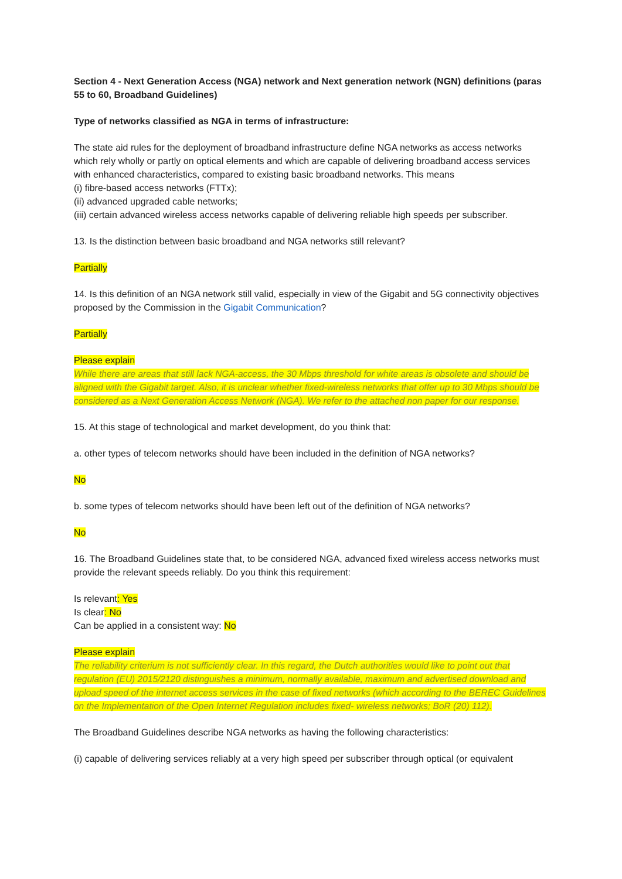Section 4 - Next Generation Access (NGA) network and Next generation network (NGN) definitions (paras 55 to 60, Broadband Guidelines)
Type of networks classified as NGA in terms of infrastructure:
The state aid rules for the deployment of broadband infrastructure define NGA networks as access networks which rely wholly or partly on optical elements and which are capable of delivering broadband access services with enhanced characteristics, compared to existing basic broadband networks. This means
(i) fibre-based access networks (FTTx);
(ii) advanced upgraded cable networks;
(iii) certain advanced wireless access networks capable of delivering reliable high speeds per subscriber.
13. Is the distinction between basic broadband and NGA networks still relevant?
Partially
14. Is this definition of an NGA network still valid, especially in view of the Gigabit and 5G connectivity objectives proposed by the Commission in the Gigabit Communication?
Partially
Please explain
While there are areas that still lack NGA-access, the 30 Mbps threshold for white areas is obsolete and should be aligned with the Gigabit target. Also, it is unclear whether fixed-wireless networks that offer up to 30 Mbps should be considered as a Next Generation Access Network (NGA). We refer to the attached non paper for our response.
15. At this stage of technological and market development, do you think that:
a. other types of telecom networks should have been included in the definition of NGA networks?
No
b. some types of telecom networks should have been left out of the definition of NGA networks?
No
16. The Broadband Guidelines state that, to be considered NGA, advanced fixed wireless access networks must provide the relevant speeds reliably. Do you think this requirement:
Is relevant: Yes
Is clear: No
Can be applied in a consistent way: No
Please explain
The reliability criterium is not sufficiently clear. In this regard, the Dutch authorities would like to point out that regulation (EU) 2015/2120 distinguishes a minimum, normally available, maximum and advertised download and upload speed of the internet access services in the case of fixed networks (which according to the BEREC Guidelines on the Implementation of the Open Internet Regulation includes fixed- wireless networks; BoR (20) 112).
The Broadband Guidelines describe NGA networks as having the following characteristics:
(i) capable of delivering services reliably at a very high speed per subscriber through optical (or equivalent